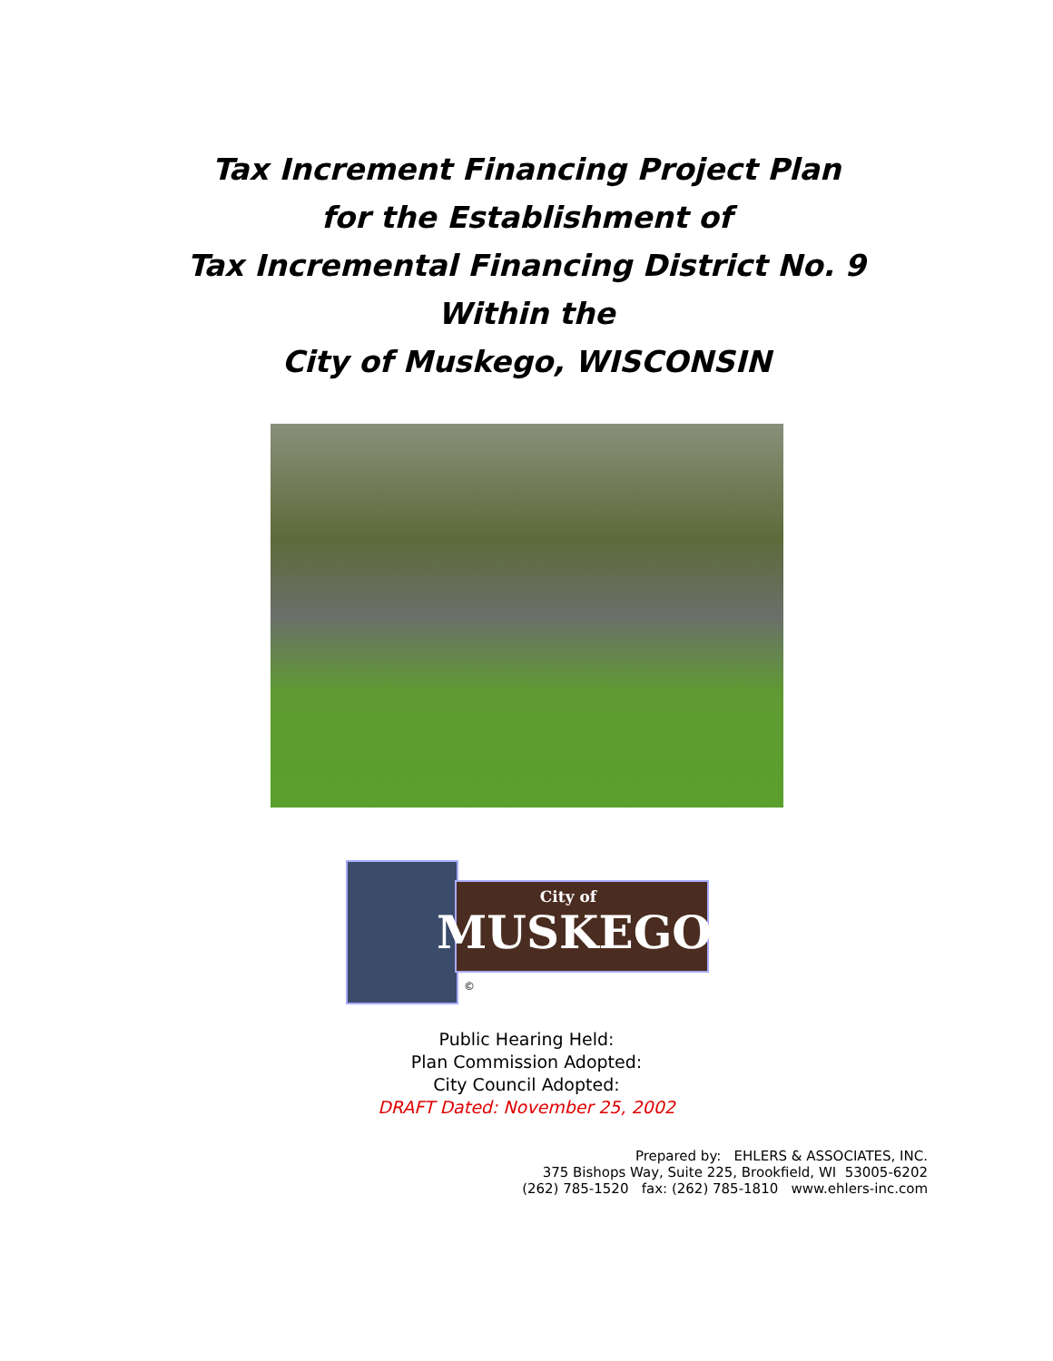Tax Increment Financing Project Plan
for the Establishment of
Tax Incremental Financing District No. 9
Within the
City of Muskego, WISCONSIN
City of
MUSKEGO
©
Public Hearing Held:
Plan Commission Adopted:
City Council Adopted:
DRAFT Dated: November 25, 2002
Prepared by: EHLERS & ASSOCIATES, INC.
375 Bishops Way, Suite 225, Brookfield, WI 53005-6202
(262) 785-1520 fax: (262) 785-1810 www.ehlers-inc.com